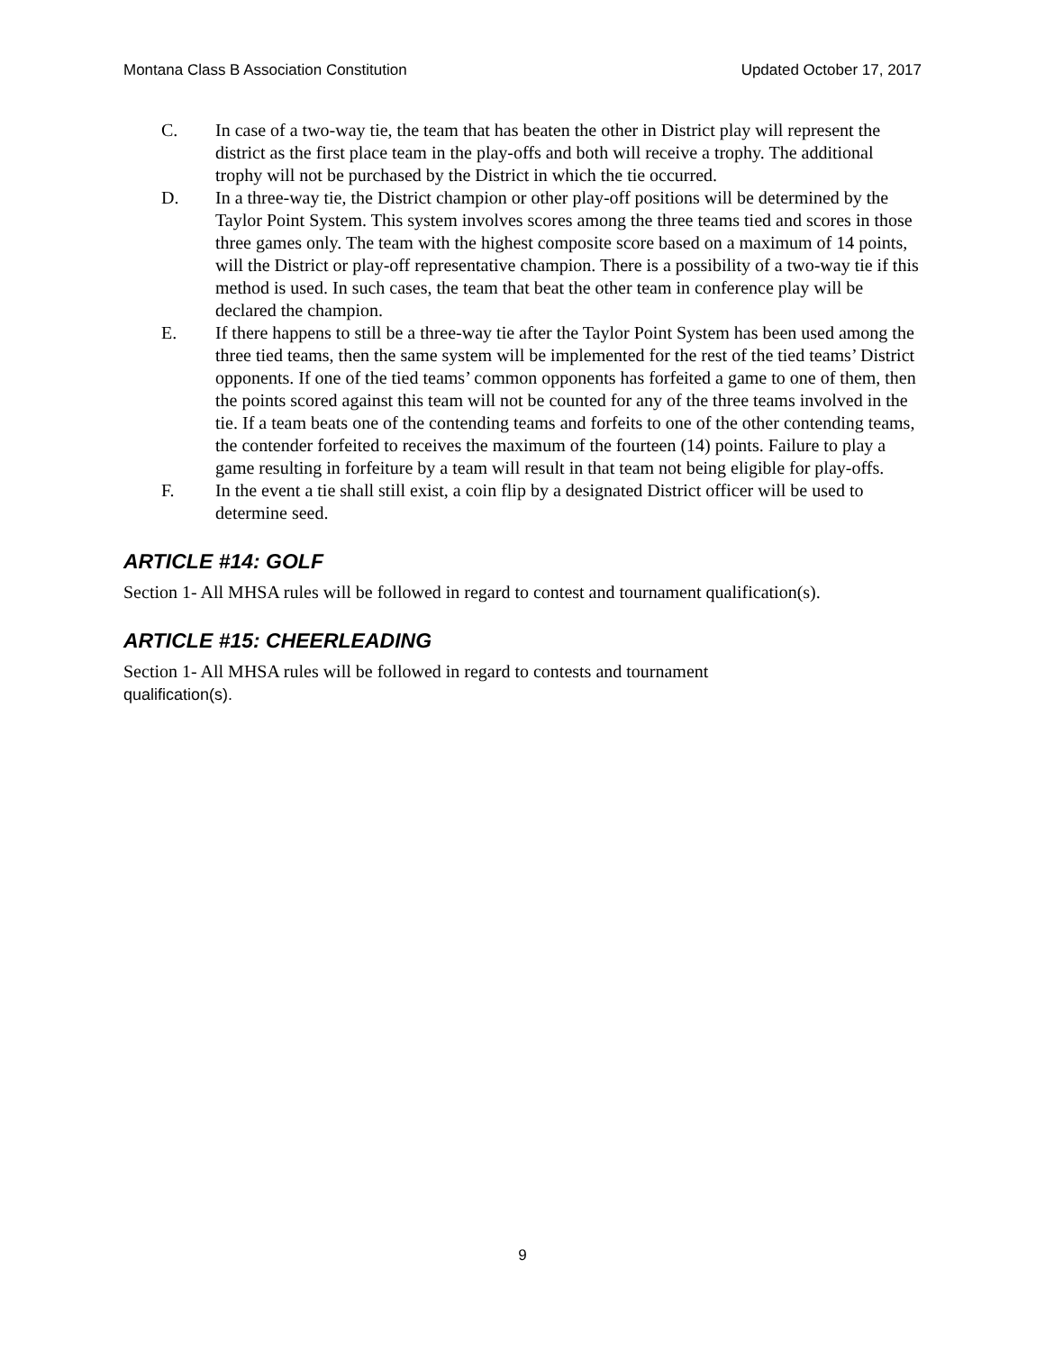Montana Class B Association Constitution Updated October 17, 2017
C. In case of a two-way tie, the team that has beaten the other in District play will represent the district as the first place team in the play-offs and both will receive a trophy. The additional trophy will not be purchased by the District in which the tie occurred.
D. In a three-way tie, the District champion or other play-off positions will be determined by the Taylor Point System. This system involves scores among the three teams tied and scores in those three games only. The team with the highest composite score based on a maximum of 14 points, will the District or play-off representative champion. There is a possibility of a two-way tie if this method is used. In such cases, the team that beat the other team in conference play will be declared the champion.
E. If there happens to still be a three-way tie after the Taylor Point System has been used among the three tied teams, then the same system will be implemented for the rest of the tied teams’ District opponents. If one of the tied teams’ common opponents has forfeited a game to one of them, then the points scored against this team will not be counted for any of the three teams involved in the tie. If a team beats one of the contending teams and forfeits to one of the other contending teams, the contender forfeited to receives the maximum of the fourteen (14) points. Failure to play a game resulting in forfeiture by a team will result in that team not being eligible for play-offs.
F. In the event a tie shall still exist, a coin flip by a designated District officer will be used to determine seed.
ARTICLE #14: GOLF
Section 1- All MHSA rules will be followed in regard to contest and tournament qualification(s).
ARTICLE #15: CHEERLEADING
Section 1- All MHSA rules will be followed in regard to contests and tournament
qualification(s).
9